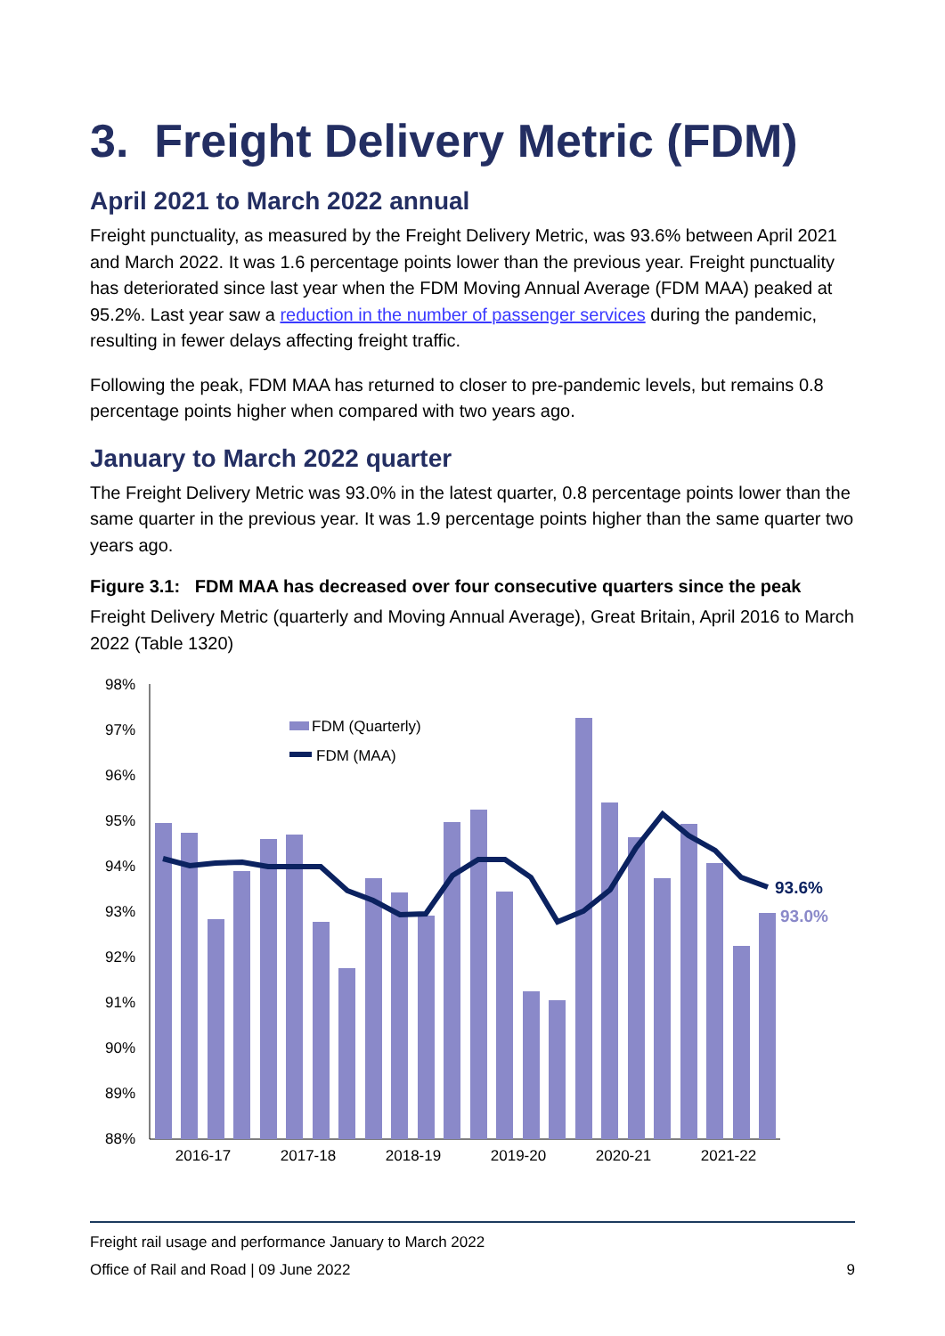3. Freight Delivery Metric (FDM)
April 2021 to March 2022 annual
Freight punctuality, as measured by the Freight Delivery Metric, was 93.6% between April 2021 and March 2022. It was 1.6 percentage points lower than the previous year. Freight punctuality has deteriorated since last year when the FDM Moving Annual Average (FDM MAA) peaked at 95.2%. Last year saw a reduction in the number of passenger services during the pandemic, resulting in fewer delays affecting freight traffic.
Following the peak, FDM MAA has returned to closer to pre-pandemic levels, but remains 0.8 percentage points higher when compared with two years ago.
January to March 2022 quarter
The Freight Delivery Metric was 93.0% in the latest quarter, 0.8 percentage points lower than the same quarter in the previous year. It was 1.9 percentage points higher than the same quarter two years ago.
Figure 3.1: FDM MAA has decreased over four consecutive quarters since the peak
Freight Delivery Metric (quarterly and Moving Annual Average), Great Britain, April 2016 to March 2022 (Table 1320)
98%
97%
96%
95%
94%
93%
92%
91%
90%
89%
88%
93.6%
93.0%
FDM (Quarterly)
FDM (MAA)
2016-17
2017-18
2018-19
2019-20
2020-21
2021-22
Freight rail usage and performance January to March 2022
Office of Rail and Road | 09 June 2022 9